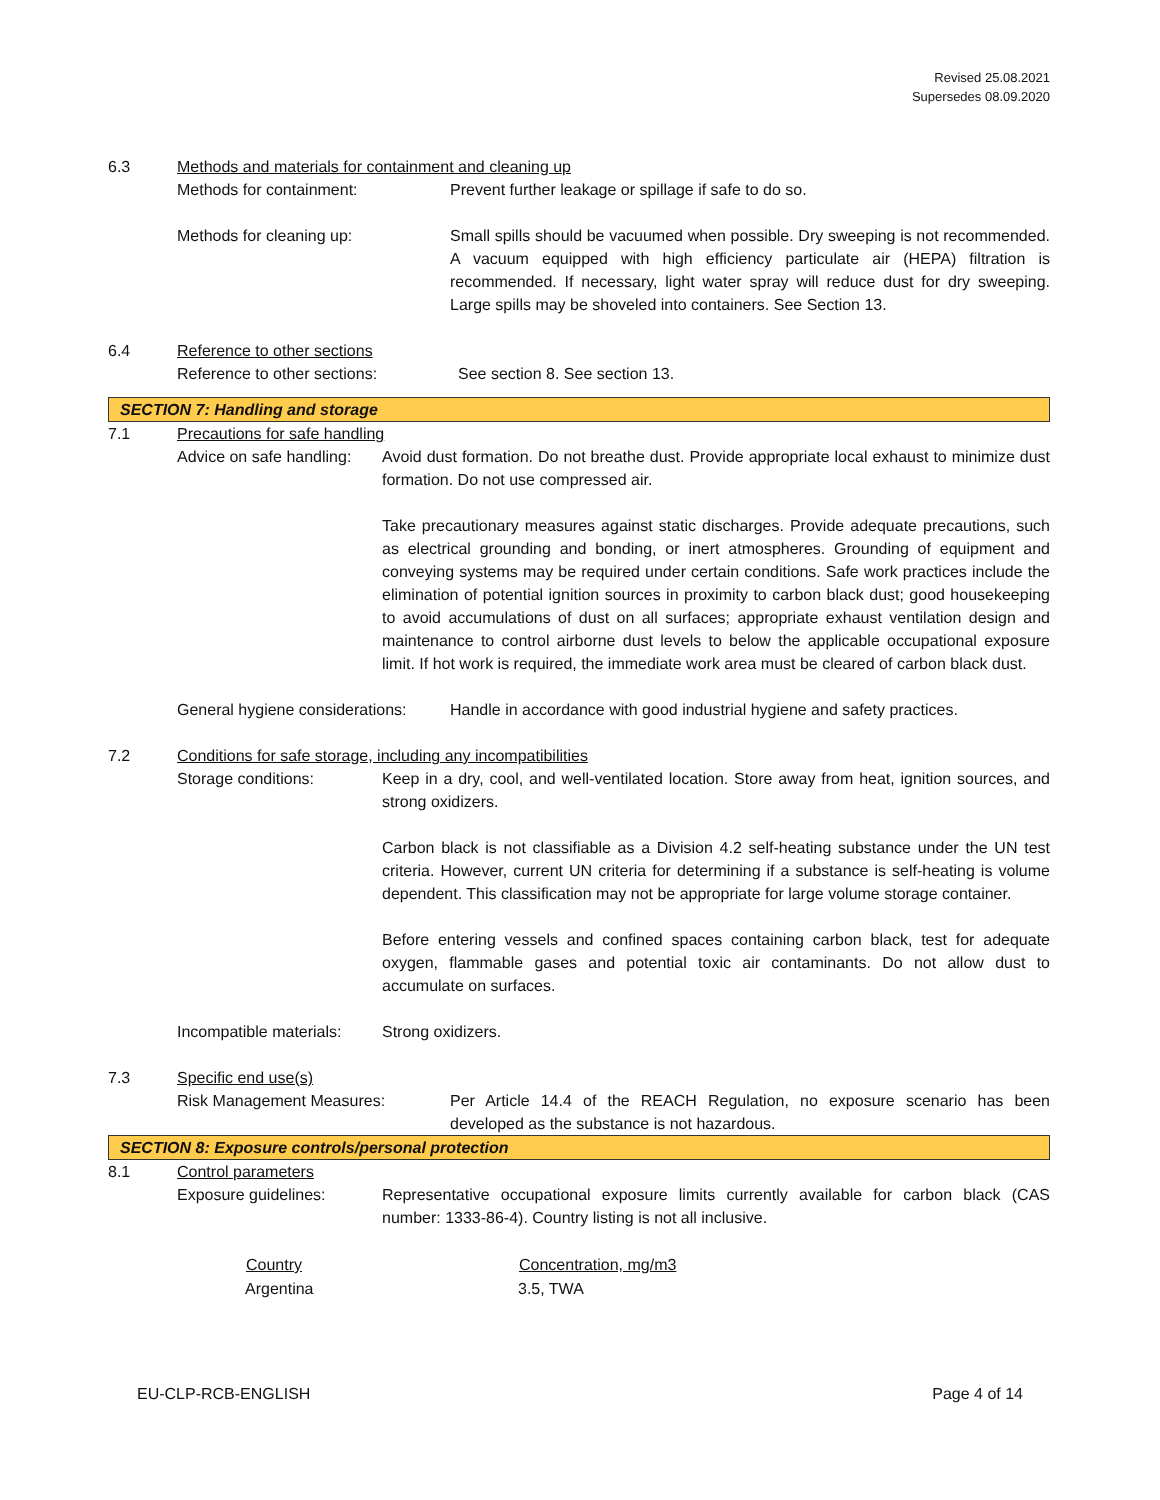Revised 25.08.2021
Supersedes 08.09.2020
6.3 Methods and materials for containment and cleaning up
Methods for containment: Prevent further leakage or spillage if safe to do so.
Methods for cleaning up: Small spills should be vacuumed when possible. Dry sweeping is not recommended. A vacuum equipped with high efficiency particulate air (HEPA) filtration is recommended. If necessary, light water spray will reduce dust for dry sweeping. Large spills may be shoveled into containers. See Section 13.
6.4 Reference to other sections
Reference to other sections: See section 8. See section 13.
SECTION 7: Handling and storage
7.1 Precautions for safe handling
Advice on safe handling:
Avoid dust formation. Do not breathe dust. Provide appropriate local exhaust to minimize dust formation. Do not use compressed air.
Take precautionary measures against static discharges. Provide adequate precautions, such as electrical grounding and bonding, or inert atmospheres. Grounding of equipment and conveying systems may be required under certain conditions. Safe work practices include the elimination of potential ignition sources in proximity to carbon black dust; good housekeeping to avoid accumulations of dust on all surfaces; appropriate exhaust ventilation design and maintenance to control airborne dust levels to below the applicable occupational exposure limit. If hot work is required, the immediate work area must be cleared of carbon black dust.
General hygiene considerations:
Handle in accordance with good industrial hygiene and safety practices.
7.2 Conditions for safe storage, including any incompatibilities
Storage conditions: Keep in a dry, cool, and well-ventilated location. Store away from heat, ignition sources, and strong oxidizers.
Carbon black is not classifiable as a Division 4.2 self-heating substance under the UN test criteria. However, current UN criteria for determining if a substance is self-heating is volume dependent. This classification may not be appropriate for large volume storage container.
Before entering vessels and confined spaces containing carbon black, test for adequate oxygen, flammable gases and potential toxic air contaminants. Do not allow dust to accumulate on surfaces.
Incompatible materials:
Strong oxidizers.
7.3 Specific end use(s)
Risk Management Measures: Per Article 14.4 of the REACH Regulation, no exposure scenario has been developed as the substance is not hazardous.
SECTION 8: Exposure controls/personal protection
8.1 Control parameters
Exposure guidelines: Representative occupational exposure limits currently available for carbon black (CAS number: 1333-86-4). Country listing is not all inclusive.
| Country | Concentration, mg/m3 |
| --- | --- |
| Argentina | 3.5, TWA |
EU-CLP-RCB-ENGLISH Page 4 of 14